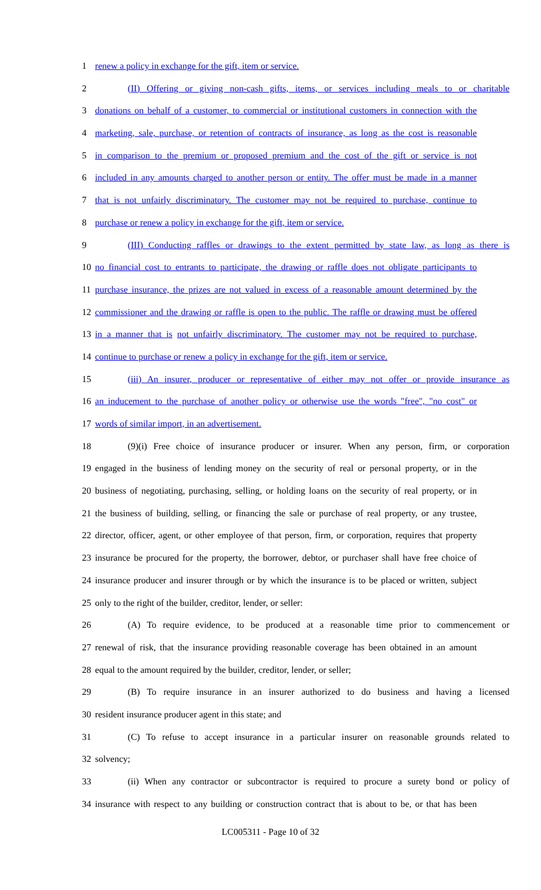1 renew a policy in exchange for the gift, item or service.
2 (II) Offering or giving non-cash gifts, items, or services including meals to or charitable
3 donations on behalf of a customer, to commercial or institutional customers in connection with the
4 marketing, sale, purchase, or retention of contracts of insurance, as long as the cost is reasonable
5 in comparison to the premium or proposed premium and the cost of the gift or service is not
6 included in any amounts charged to another person or entity. The offer must be made in a manner
7 that is not unfairly discriminatory. The customer may not be required to purchase, continue to
8 purchase or renew a policy in exchange for the gift, item or service.
9 (III) Conducting raffles or drawings to the extent permitted by state law, as long as there is
10 no financial cost to entrants to participate, the drawing or raffle does not obligate participants to
11 purchase insurance, the prizes are not valued in excess of a reasonable amount determined by the
12 commissioner and the drawing or raffle is open to the public. The raffle or drawing must be offered
13 in a manner that is not unfairly discriminatory. The customer may not be required to purchase,
14 continue to purchase or renew a policy in exchange for the gift, item or service.
15 (iii) An insurer, producer or representative of either may not offer or provide insurance as
16 an inducement to the purchase of another policy or otherwise use the words "free", "no cost" or
17 words of similar import, in an advertisement.
18 (9)(i) Free choice of insurance producer or insurer. When any person, firm, or corporation
19 engaged in the business of lending money on the security of real or personal property, or in the
20 business of negotiating, purchasing, selling, or holding loans on the security of real property, or in
21 the business of building, selling, or financing the sale or purchase of real property, or any trustee,
22 director, officer, agent, or other employee of that person, firm, or corporation, requires that property
23 insurance be procured for the property, the borrower, debtor, or purchaser shall have free choice of
24 insurance producer and insurer through or by which the insurance is to be placed or written, subject
25 only to the right of the builder, creditor, lender, or seller:
26 (A) To require evidence, to be produced at a reasonable time prior to commencement or
27 renewal of risk, that the insurance providing reasonable coverage has been obtained in an amount
28 equal to the amount required by the builder, creditor, lender, or seller;
29 (B) To require insurance in an insurer authorized to do business and having a licensed
30 resident insurance producer agent in this state; and
31 (C) To refuse to accept insurance in a particular insurer on reasonable grounds related to
32 solvency;
33 (ii) When any contractor or subcontractor is required to procure a surety bond or policy of
34 insurance with respect to any building or construction contract that is about to be, or that has been
LC005311 - Page 10 of 32